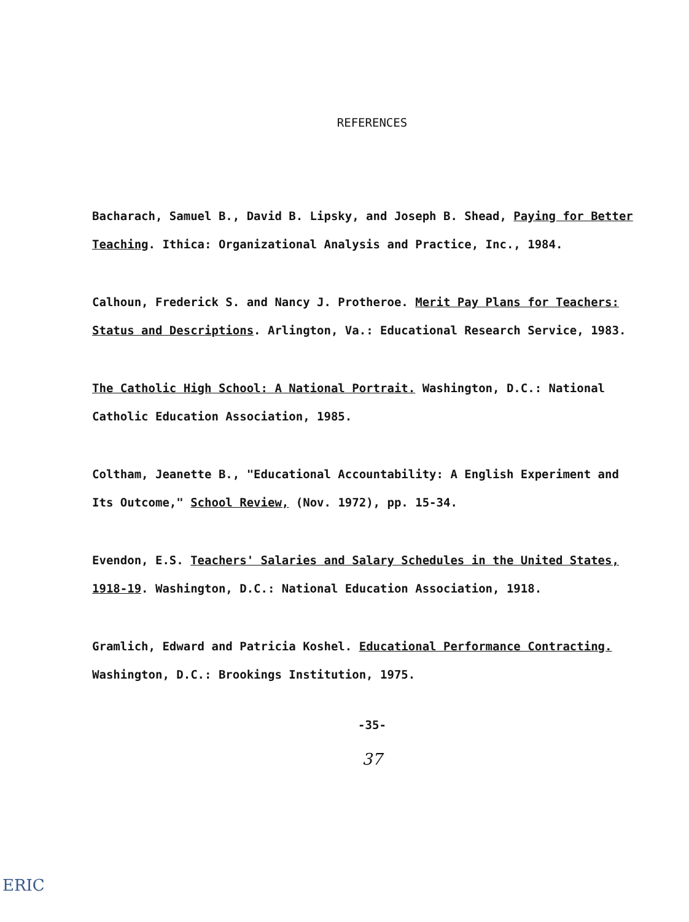REFERENCES
Bacharach, Samuel B., David B. Lipsky, and Joseph B. Shead, Paying for Better Teaching. Ithica: Organizational Analysis and Practice, Inc., 1984.
Calhoun, Frederick S. and Nancy J. Protheroe. Merit Pay Plans for Teachers: Status and Descriptions. Arlington, Va.: Educational Research Service, 1983.
The Catholic High School: A National Portrait. Washington, D.C.: National Catholic Education Association, 1985.
Coltham, Jeanette B., "Educational Accountability: A English Experiment and Its Outcome," School Review, (Nov. 1972), pp. 15-34.
Evendon, E.S. Teachers' Salaries and Salary Schedules in the United States, 1918-19. Washington, D.C.: National Education Association, 1918.
Gramlich, Edward and Patricia Koshel. Educational Performance Contracting. Washington, D.C.: Brookings Institution, 1975.
-35-
37
ERIC